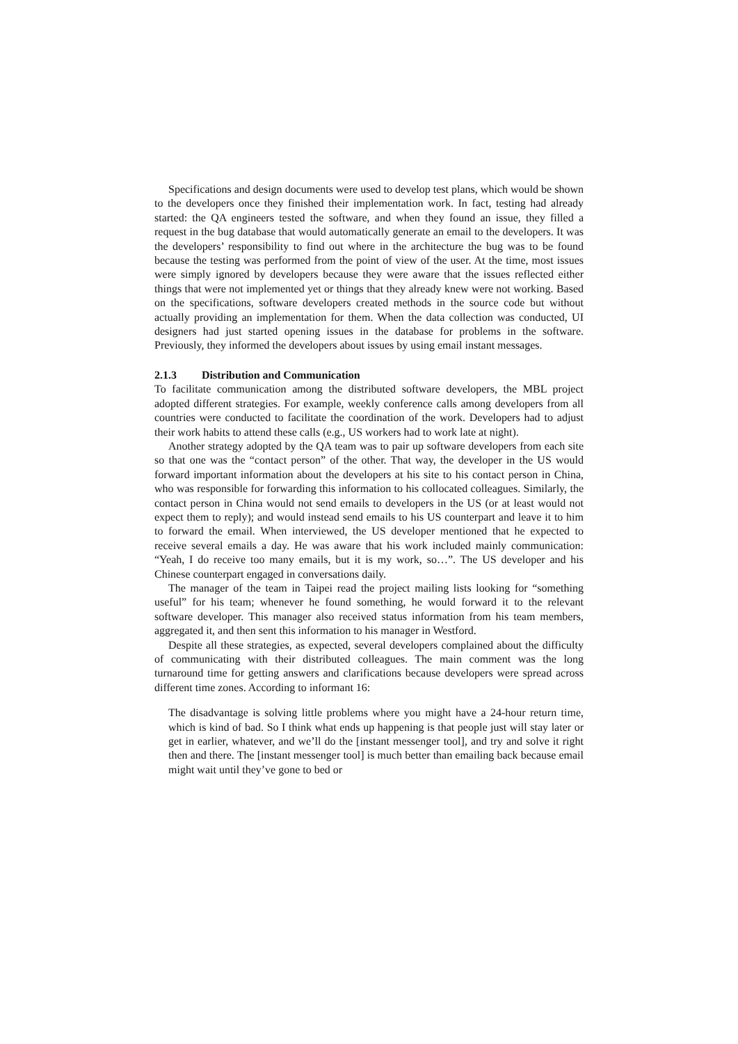Specifications and design documents were used to develop test plans, which would be shown to the developers once they finished their implementation work. In fact, testing had already started: the QA engineers tested the software, and when they found an issue, they filled a request in the bug database that would automatically generate an email to the developers. It was the developers’ responsibility to find out where in the architecture the bug was to be found because the testing was performed from the point of view of the user. At the time, most issues were simply ignored by developers because they were aware that the issues reflected either things that were not implemented yet or things that they already knew were not working. Based on the specifications, software developers created methods in the source code but without actually providing an implementation for them. When the data collection was conducted, UI designers had just started opening issues in the database for problems in the software. Previously, they informed the developers about issues by using email instant messages.
2.1.3 Distribution and Communication
To facilitate communication among the distributed software developers, the MBL project adopted different strategies. For example, weekly conference calls among developers from all countries were conducted to facilitate the coordination of the work. Developers had to adjust their work habits to attend these calls (e.g., US workers had to work late at night).
Another strategy adopted by the QA team was to pair up software developers from each site so that one was the “contact person” of the other. That way, the developer in the US would forward important information about the developers at his site to his contact person in China, who was responsible for forwarding this information to his collocated colleagues. Similarly, the contact person in China would not send emails to developers in the US (or at least would not expect them to reply); and would instead send emails to his US counterpart and leave it to him to forward the email. When interviewed, the US developer mentioned that he expected to receive several emails a day. He was aware that his work included mainly communication: “Yeah, I do receive too many emails, but it is my work, so…”. The US developer and his Chinese counterpart engaged in conversations daily.
The manager of the team in Taipei read the project mailing lists looking for “something useful” for his team; whenever he found something, he would forward it to the relevant software developer. This manager also received status information from his team members, aggregated it, and then sent this information to his manager in Westford.
Despite all these strategies, as expected, several developers complained about the difficulty of communicating with their distributed colleagues. The main comment was the long turnaround time for getting answers and clarifications because developers were spread across different time zones. According to informant 16:
The disadvantage is solving little problems where you might have a 24-hour return time, which is kind of bad. So I think what ends up happening is that people just will stay later or get in earlier, whatever, and we’ll do the [instant messenger tool], and try and solve it right then and there. The [instant messenger tool] is much better than emailing back because email might wait until they’ve gone to bed or